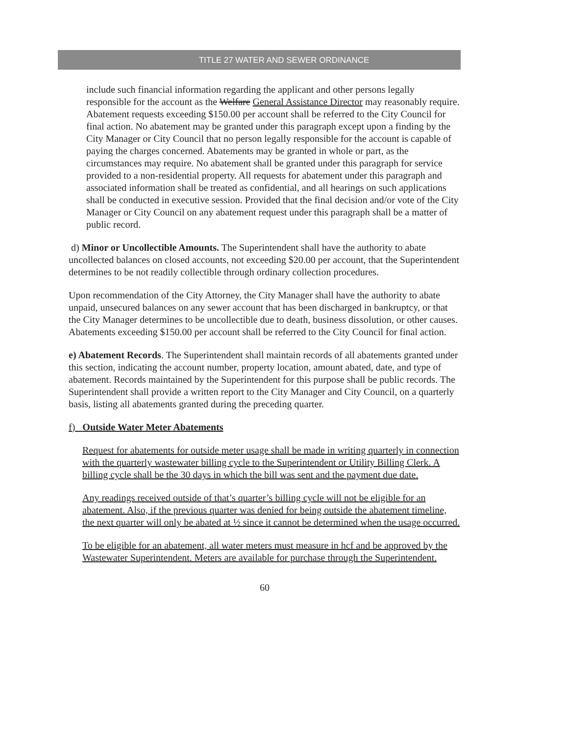TITLE 27 WATER AND SEWER ORDINANCE
include such financial information regarding the applicant and other persons legally responsible for the account as the Welfare General Assistance Director may reasonably require. Abatement requests exceeding $150.00 per account shall be referred to the City Council for final action. No abatement may be granted under this paragraph except upon a finding by the City Manager or City Council that no person legally responsible for the account is capable of paying the charges concerned. Abatements may be granted in whole or part, as the circumstances may require. No abatement shall be granted under this paragraph for service provided to a non-residential property. All requests for abatement under this paragraph and associated information shall be treated as confidential, and all hearings on such applications shall be conducted in executive session. Provided that the final decision and/or vote of the City Manager or City Council on any abatement request under this paragraph shall be a matter of public record.
d) Minor or Uncollectible Amounts. The Superintendent shall have the authority to abate uncollected balances on closed accounts, not exceeding $20.00 per account, that the Superintendent determines to be not readily collectible through ordinary collection procedures.
Upon recommendation of the City Attorney, the City Manager shall have the authority to abate unpaid, unsecured balances on any sewer account that has been discharged in bankruptcy, or that the City Manager determines to be uncollectible due to death, business dissolution, or other causes. Abatements exceeding $150.00 per account shall be referred to the City Council for final action.
e) Abatement Records. The Superintendent shall maintain records of all abatements granted under this section, indicating the account number, property location, amount abated, date, and type of abatement. Records maintained by the Superintendent for this purpose shall be public records. The Superintendent shall provide a written report to the City Manager and City Council, on a quarterly basis, listing all abatements granted during the preceding quarter.
f) Outside Water Meter Abatements
Request for abatements for outside meter usage shall be made in writing quarterly in connection with the quarterly wastewater billing cycle to the Superintendent or Utility Billing Clerk. A billing cycle shall be the 30 days in which the bill was sent and the payment due date.
Any readings received outside of that’s quarter’s billing cycle will not be eligible for an abatement. Also, if the previous quarter was denied for being outside the abatement timeline, the next quarter will only be abated at ½ since it cannot be determined when the usage occurred.
To be eligible for an abatement, all water meters must measure in hcf and be approved by the Wastewater Superintendent. Meters are available for purchase through the Superintendent.
60